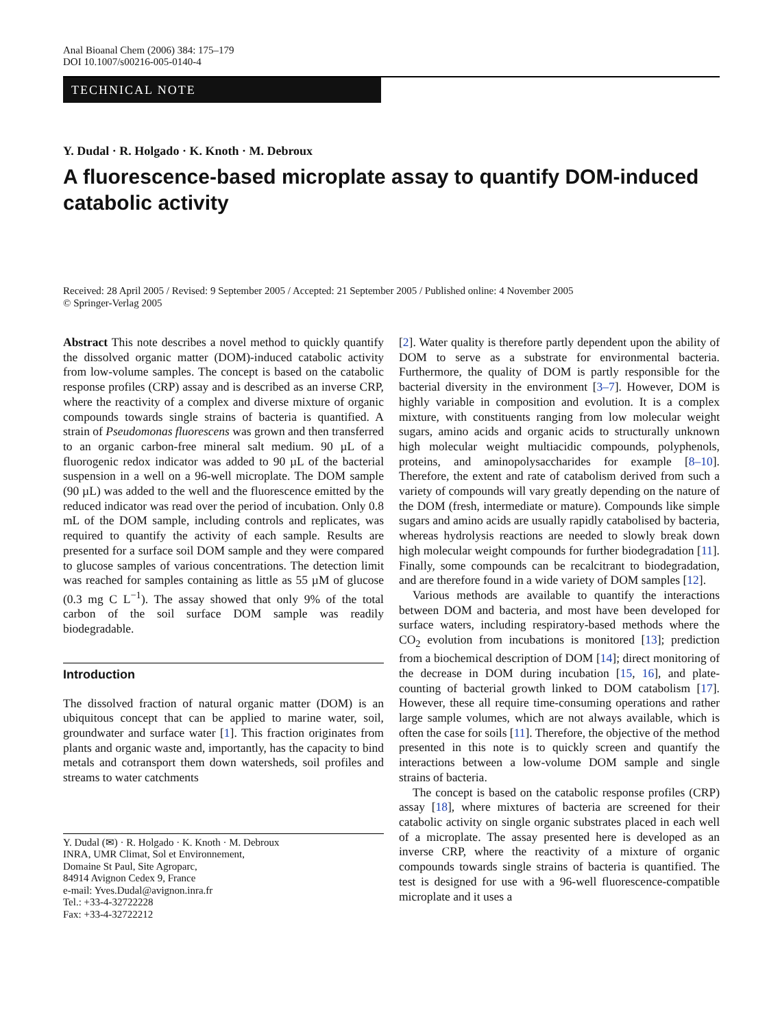Anal Bioanal Chem (2006) 384: 175–179
DOI 10.1007/s00216-005-0140-4
TECHNICAL NOTE
Y. Dudal · R. Holgado · K. Knoth · M. Debroux
A fluorescence-based microplate assay to quantify DOM-induced catabolic activity
Received: 28 April 2005 / Revised: 9 September 2005 / Accepted: 21 September 2005 / Published online: 4 November 2005
© Springer-Verlag 2005
Abstract This note describes a novel method to quickly quantify the dissolved organic matter (DOM)-induced catabolic activity from low-volume samples. The concept is based on the catabolic response profiles (CRP) assay and is described as an inverse CRP, where the reactivity of a complex and diverse mixture of organic compounds towards single strains of bacteria is quantified. A strain of Pseudomonas fluorescens was grown and then transferred to an organic carbon-free mineral salt medium. 90 µL of a fluorogenic redox indicator was added to 90 µL of the bacterial suspension in a well on a 96-well microplate. The DOM sample (90 µL) was added to the well and the fluorescence emitted by the reduced indicator was read over the period of incubation. Only 0.8 mL of the DOM sample, including controls and replicates, was required to quantify the activity of each sample. Results are presented for a surface soil DOM sample and they were compared to glucose samples of various concentrations. The detection limit was reached for samples containing as little as 55 µM of glucose (0.3 mg C L<sup>−1</sup>). The assay showed that only 9% of the total carbon of the soil surface DOM sample was readily biodegradable.
Introduction
The dissolved fraction of natural organic matter (DOM) is an ubiquitous concept that can be applied to marine water, soil, groundwater and surface water [1]. This fraction originates from plants and organic waste and, importantly, has the capacity to bind metals and cotransport them down watersheds, soil profiles and streams to water catchments
Y. Dudal (✉) · R. Holgado · K. Knoth · M. Debroux
INRA, UMR Climat, Sol et Environnement,
Domaine St Paul, Site Agroparc,
84914 Avignon Cedex 9, France
e-mail: Yves.Dudal@avignon.inra.fr
Tel.: +33-4-32722228
Fax: +33-4-32722212
[2]. Water quality is therefore partly dependent upon the ability of DOM to serve as a substrate for environmental bacteria. Furthermore, the quality of DOM is partly responsible for the bacterial diversity in the environment [3–7]. However, DOM is highly variable in composition and evolution. It is a complex mixture, with constituents ranging from low molecular weight sugars, amino acids and organic acids to structurally unknown high molecular weight multiacidic compounds, polyphenols, proteins, and aminopolysaccharides for example [8–10]. Therefore, the extent and rate of catabolism derived from such a variety of compounds will vary greatly depending on the nature of the DOM (fresh, intermediate or mature). Compounds like simple sugars and amino acids are usually rapidly catabolised by bacteria, whereas hydrolysis reactions are needed to slowly break down high molecular weight compounds for further biodegradation [11]. Finally, some compounds can be recalcitrant to biodegradation, and are therefore found in a wide variety of DOM samples [12].
Various methods are available to quantify the interactions between DOM and bacteria, and most have been developed for surface waters, including respiratory-based methods where the CO<sub>2</sub> evolution from incubations is monitored [13]; prediction from a biochemical description of DOM [14]; direct monitoring of the decrease in DOM during incubation [15, 16], and plate-counting of bacterial growth linked to DOM catabolism [17]. However, these all require time-consuming operations and rather large sample volumes, which are not always available, which is often the case for soils [11]. Therefore, the objective of the method presented in this note is to quickly screen and quantify the interactions between a low-volume DOM sample and single strains of bacteria.
The concept is based on the catabolic response profiles (CRP) assay [18], where mixtures of bacteria are screened for their catabolic activity on single organic substrates placed in each well of a microplate. The assay presented here is developed as an inverse CRP, where the reactivity of a mixture of organic compounds towards single strains of bacteria is quantified. The test is designed for use with a 96-well fluorescence-compatible microplate and it uses a